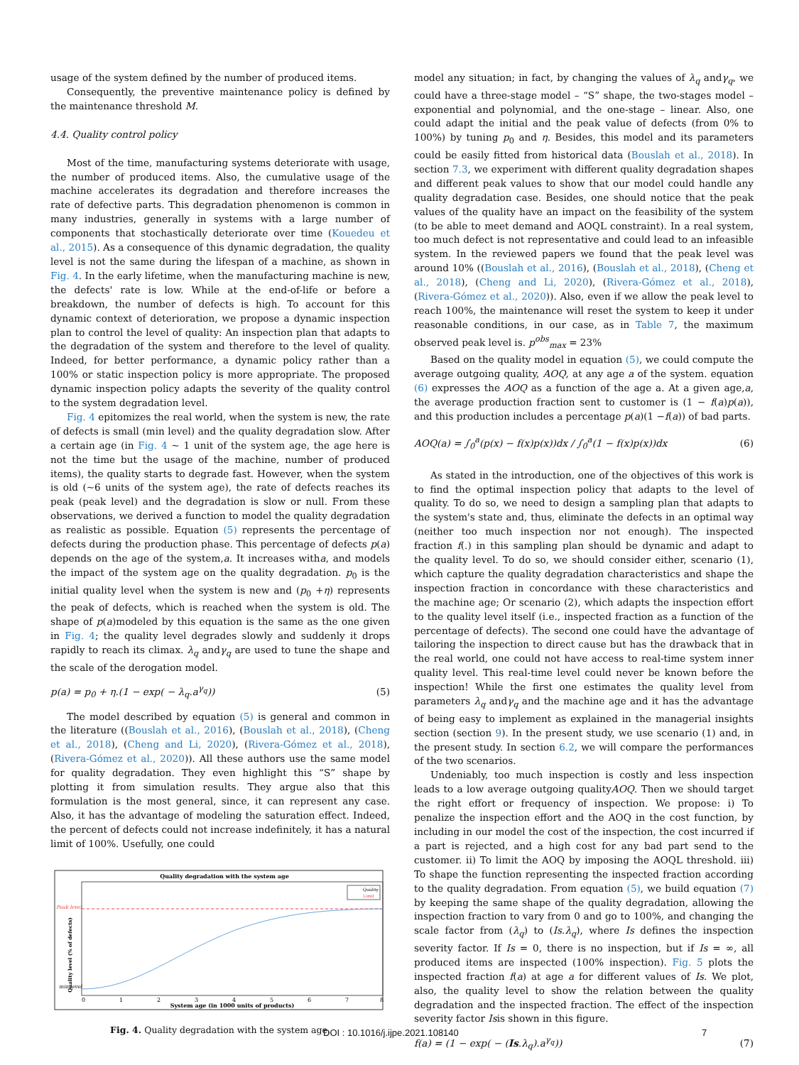usage of the system defined by the number of produced items.
Consequently, the preventive maintenance policy is defined by the maintenance threshold M.
4.4. Quality control policy
Most of the time, manufacturing systems deteriorate with usage, the number of produced items. Also, the cumulative usage of the machine accelerates its degradation and therefore increases the rate of defective parts. This degradation phenomenon is common in many industries, generally in systems with a large number of components that stochastically deteriorate over time (Kouedeu et al., 2015). As a consequence of this dynamic degradation, the quality level is not the same during the lifespan of a machine, as shown in Fig. 4. In the early lifetime, when the manufacturing machine is new, the defects' rate is low. While at the end-of-life or before a breakdown, the number of defects is high. To account for this dynamic context of deterioration, we propose a dynamic inspection plan to control the level of quality: An inspection plan that adapts to the degradation of the system and therefore to the level of quality. Indeed, for better performance, a dynamic policy rather than a 100% or static inspection policy is more appropriate. The proposed dynamic inspection policy adapts the severity of the quality control to the system degradation level.
Fig. 4 epitomizes the real world, when the system is new, the rate of defects is small (min level) and the quality degradation slow. After a certain age (in Fig. 4 ~ 1 unit of the system age, the age here is not the time but the usage of the machine, number of produced items), the quality starts to degrade fast. However, when the system is old (~6 units of the system age), the rate of defects reaches its peak (peak level) and the degradation is slow or null. From these observations, we derived a function to model the quality degradation as realistic as possible. Equation (5) represents the percentage of defects during the production phase. This percentage of defects p(a) depends on the age of the system,a. It increases witha, and models the impact of the system age on the quality degradation. p<sub>0</sub> is the initial quality level when the system is new and (p<sub>0</sub> +η) represents the peak of defects, which is reached when the system is old. The shape of p(a)modeled by this equation is the same as the one given in Fig. 4; the quality level degrades slowly and suddenly it drops rapidly to reach its climax. λ<sub>q</sub> andγ<sub>q</sub> are used to tune the shape and the scale of the derogation model.
p(a) = p<sub>0</sub> + η.(1 − exp( − λ<sub>q</sub>.a<sup>γ<sub>q</sub></sup>)) (5)
The model described by equation (5) is general and common in the literature ((Bouslah et al., 2016), (Bouslah et al., 2018), (Cheng et al., 2018), (Cheng and Li, 2020), (Rivera-Gómez et al., 2018), (Rivera-Gómez et al., 2020)). All these authors use the same model for quality degradation. They even highlight this “S” shape by plotting it from simulation results. They argue also that this formulation is the most general, since, it can represent any case. Also, it has the advantage of modeling the saturation effect. Indeed, the percent of defects could not increase indefinitely, it has a natural limit of 100%. Usefully, one could
Quality degradation with the system age
Peak level
min level
Quality level (% of defects)
0
1
2
3
4
5
6
7
8
System age (in 1000 units of products)
Quality
Limit
Fig. 4. Quality degradation with the system age.
model any situation; in fact, by changing the values of λ<sub>q</sub> andγ<sub>q</sub>, we could have a three-stage model – “S” shape, the two-stages model – exponential and polynomial, and the one-stage – linear. Also, one could adapt the initial and the peak value of defects (from 0% to 100%) by tuning p<sub>0</sub> and η. Besides, this model and its parameters could be easily fitted from historical data (Bouslah et al., 2018). In section 7.3, we experiment with different quality degradation shapes and different peak values to show that our model could handle any quality degradation case. Besides, one should notice that the peak values of the quality have an impact on the feasibility of the system (to be able to meet demand and AOQL constraint). In a real system, too much defect is not representative and could lead to an infeasible system. In the reviewed papers we found that the peak level was around 10% ((Bouslah et al., 2016), (Bouslah et al., 2018), (Cheng et al., 2018), (Cheng and Li, 2020), (Rivera-Gómez et al., 2018), (Rivera-Gómez et al., 2020)). Also, even if we allow the peak level to reach 100%, the maintenance will reset the system to keep it under reasonable conditions, in our case, as in Table 7, the maximum observed peak level is. p<sup>obs</sup><sub>max</sub> = 23%
Based on the quality model in equation (5), we could compute the average outgoing quality, AOQ, at any age a of the system. equation (6) expresses the AOQ as a function of the age a. At a given age,a, the average production fraction sent to customer is (1 − f(a)p(a)), and this production includes a percentage p(a)(1 −f(a)) of bad parts.
AOQ(a) = ∫<sub>0</sub><sup>a</sup>(p(x) − f(x)p(x))dx / ∫<sub>0</sub><sup>a</sup>(1 − f(x)p(x))dx (6)
As stated in the introduction, one of the objectives of this work is to find the optimal inspection policy that adapts to the level of quality. To do so, we need to design a sampling plan that adapts to the system's state and, thus, eliminate the defects in an optimal way (neither too much inspection nor not enough). The inspected fraction f(.) in this sampling plan should be dynamic and adapt to the quality level. To do so, we should consider either, scenario (1), which capture the quality degradation characteristics and shape the inspection fraction in concordance with these characteristics and the machine age; Or scenario (2), which adapts the inspection effort to the quality level itself (i.e., inspected fraction as a function of the percentage of defects). The second one could have the advantage of tailoring the inspection to direct cause but has the drawback that in the real world, one could not have access to real-time system inner quality level. This real-time level could never be known before the inspection! While the first one estimates the quality level from parameters λ<sub>q</sub> andγ<sub>q</sub> and the machine age and it has the advantage of being easy to implement as explained in the managerial insights section (section 9). In the present study, we use scenario (1) and, in the present study. In section 6.2, we will compare the performances of the two scenarios.
Undeniably, too much inspection is costly and less inspection leads to a low average outgoing qualityAOQ. Then we should target the right effort or frequency of inspection. We propose: i) To penalize the inspection effort and the AOQ in the cost function, by including in our model the cost of the inspection, the cost incurred if a part is rejected, and a high cost for any bad part send to the customer. ii) To limit the AOQ by imposing the AOQL threshold. iii) To shape the function representing the inspected fraction according to the quality degradation. From equation (5), we build equation (7) by keeping the same shape of the quality degradation, allowing the inspection fraction to vary from 0 and go to 100%, and changing the scale factor from (λ<sub>q</sub>) to (Is.λ<sub>q</sub>), where Is defines the inspection severity factor. If Is = 0, there is no inspection, but if Is = ∞, all produced items are inspected (100% inspection). Fig. 5 plots the inspected fraction f(a) at age a for different values of Is. We plot, also, the quality level to show the relation between the quality degradation and the inspected fraction. The effect of the inspection severity factor Isis shown in this figure.
f(a) = (1 − exp( − (Is.λ<sub>q</sub>).a<sup>γ<sub>q</sub></sup>)) (7)
DOI : 10.1016/j.ijpe.2021.108140 7